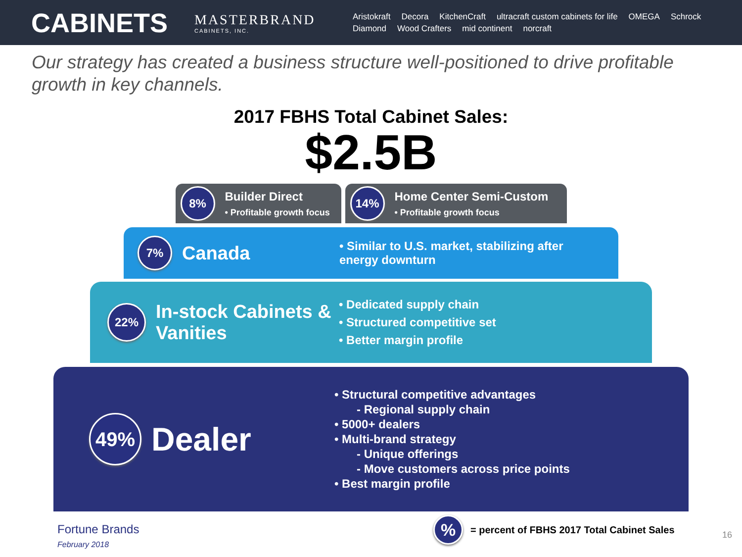CABINETS
MASTERBRAND
CABINETS, INC.
Aristokraft Decora KitchenCraft ultracraft custom cabinets for life OMEGA Schrock Diamond Wood Crafters mid continent norcraft
Our strategy has created a business structure well-positioned to drive profitable growth in key channels.
2017 FBHS Total Cabinet Sales:
$2.5B
8%
Builder Direct
• Profitable growth focus
14%
Home Center Semi-Custom
• Profitable growth focus
7%
Canada
• Similar to U.S. market, stabilizing after energy downturn
22%
In-stock Cabinets & Vanities
• Dedicated supply chain
• Structured competitive set
• Better margin profile
49%
Dealer
• Structural competitive advantages
- Regional supply chain
• 5000+ dealers
• Multi-brand strategy
- Unique offerings
- Move customers across price points
• Best margin profile
Fortune Brands
February 2018
%
= percent of FBHS 2017 Total Cabinet Sales
16